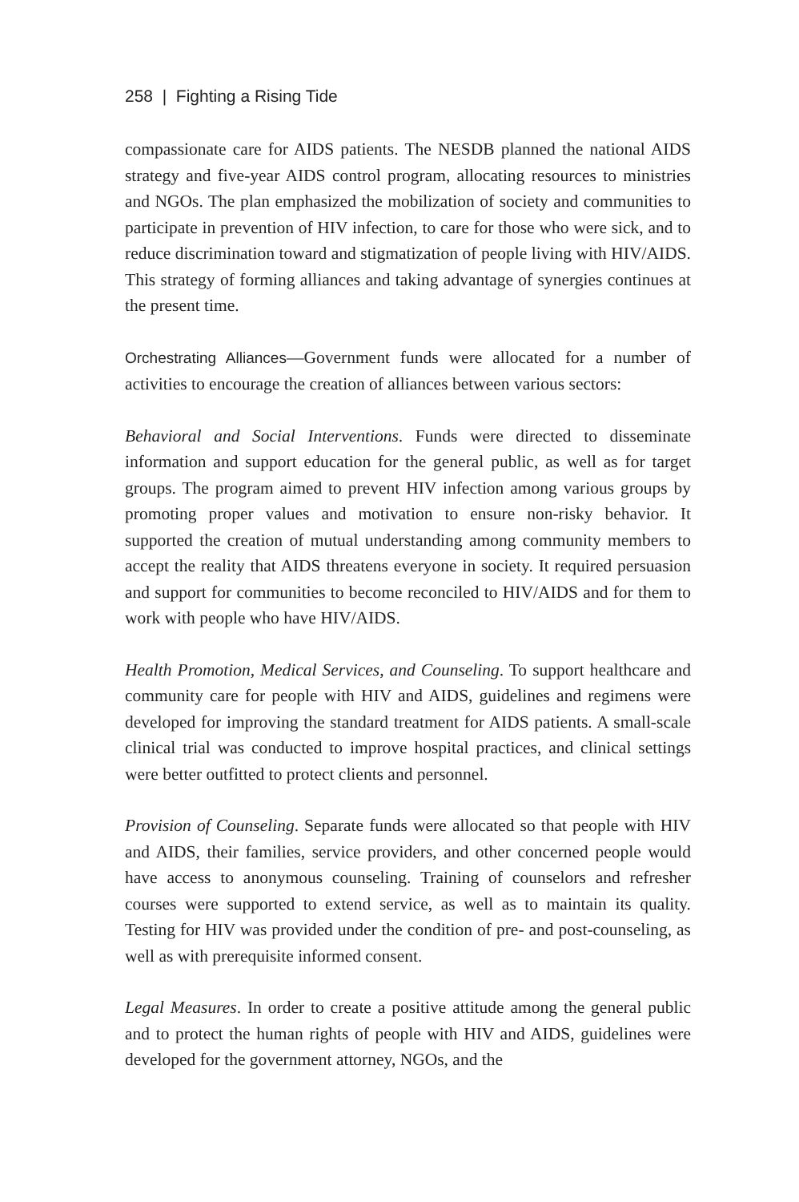258 | Fighting a Rising Tide
compassionate care for AIDS patients. The NESDB planned the national AIDS strategy and five-year AIDS control program, allocating resources to ministries and NGOs. The plan emphasized the mobilization of society and communities to participate in prevention of HIV infection, to care for those who were sick, and to reduce discrimination toward and stigmatization of people living with HIV/AIDS. This strategy of forming alliances and taking advantage of synergies continues at the present time.
Orchestrating Alliances—Government funds were allocated for a number of activities to encourage the creation of alliances between various sectors:
Behavioral and Social Interventions. Funds were directed to disseminate information and support education for the general public, as well as for target groups. The program aimed to prevent HIV infection among various groups by promoting proper values and motivation to ensure non-risky behavior. It supported the creation of mutual understanding among community members to accept the reality that AIDS threatens everyone in society. It required persuasion and support for communities to become reconciled to HIV/AIDS and for them to work with people who have HIV/AIDS.
Health Promotion, Medical Services, and Counseling. To support healthcare and community care for people with HIV and AIDS, guidelines and regimens were developed for improving the standard treatment for AIDS patients. A small-scale clinical trial was conducted to improve hospital practices, and clinical settings were better outfitted to protect clients and personnel.
Provision of Counseling. Separate funds were allocated so that people with HIV and AIDS, their families, service providers, and other concerned people would have access to anonymous counseling. Training of counselors and refresher courses were supported to extend service, as well as to maintain its quality. Testing for HIV was provided under the condition of pre- and post-counseling, as well as with prerequisite informed consent.
Legal Measures. In order to create a positive attitude among the general public and to protect the human rights of people with HIV and AIDS, guidelines were developed for the government attorney, NGOs, and the